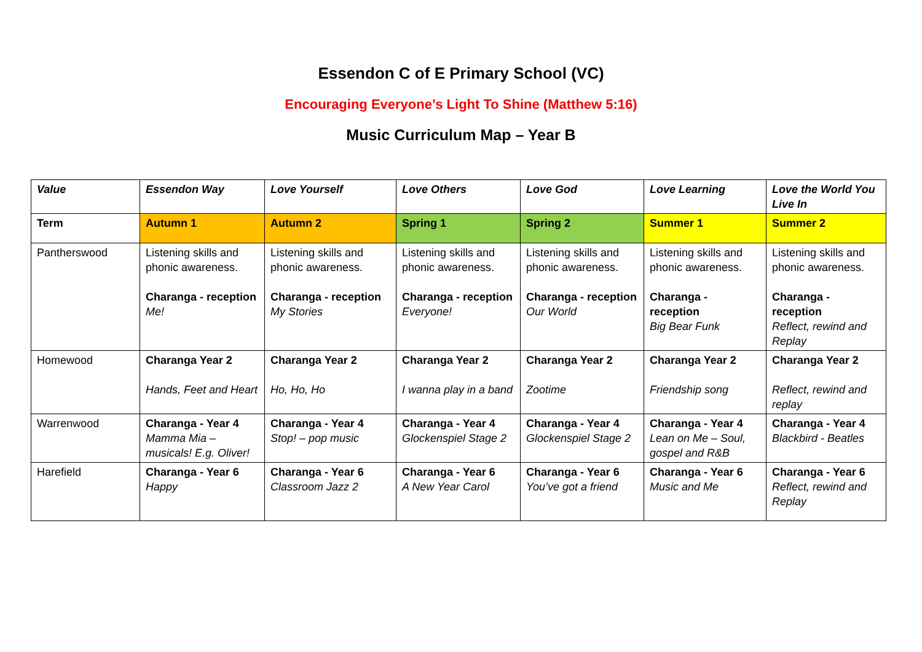Essendon C of E Primary School (VC)
Encouraging Everyone’s Light To Shine (Matthew 5:16)
Music Curriculum Map – Year B
| Value | Essendon Way | Love Yourself | Love Others | Love God | Love Learning | Love the World You Live In |
| Term | Autumn 1 | Autumn 2 | Spring 1 | Spring 2 | Summer 1 | Summer 2 |
| Pantherswood | Listening skills and phonic awareness. Charanga - reception Me! | Listening skills and phonic awareness. Charanga - reception My Stories | Listening skills and phonic awareness. Charanga - reception Everyone! | Listening skills and phonic awareness. Charanga - reception Our World | Listening skills and phonic awareness. Charanga - reception Big Bear Funk | Listening skills and phonic awareness. Charanga - reception Reflect, rewind and Replay |
| Homewood | Charanga Year 2 Hands, Feet and Heart | Charanga Year 2 Ho, Ho, Ho | Charanga Year 2 I wanna play in a band | Charanga Year 2 Zootime | Charanga Year 2 Friendship song | Charanga Year 2 Reflect, rewind and replay |
| Warrenwood | Charanga - Year 4 Mamma Mia – musicals! E.g. Oliver! | Charanga - Year 4 Stop! – pop music | Charanga - Year 4 Glockenspiel Stage 2 | Charanga - Year 4 Glockenspiel Stage 2 | Charanga - Year 4 Lean on Me – Soul, gospel and R&B | Charanga - Year 4 Blackbird - Beatles |
| Harefield | Charanga - Year 6 Happy | Charanga - Year 6 Classroom Jazz 2 | Charanga - Year 6 A New Year Carol | Charanga - Year 6 You’ve got a friend | Charanga - Year 6 Music and Me | Charanga - Year 6 Reflect, rewind and Replay |